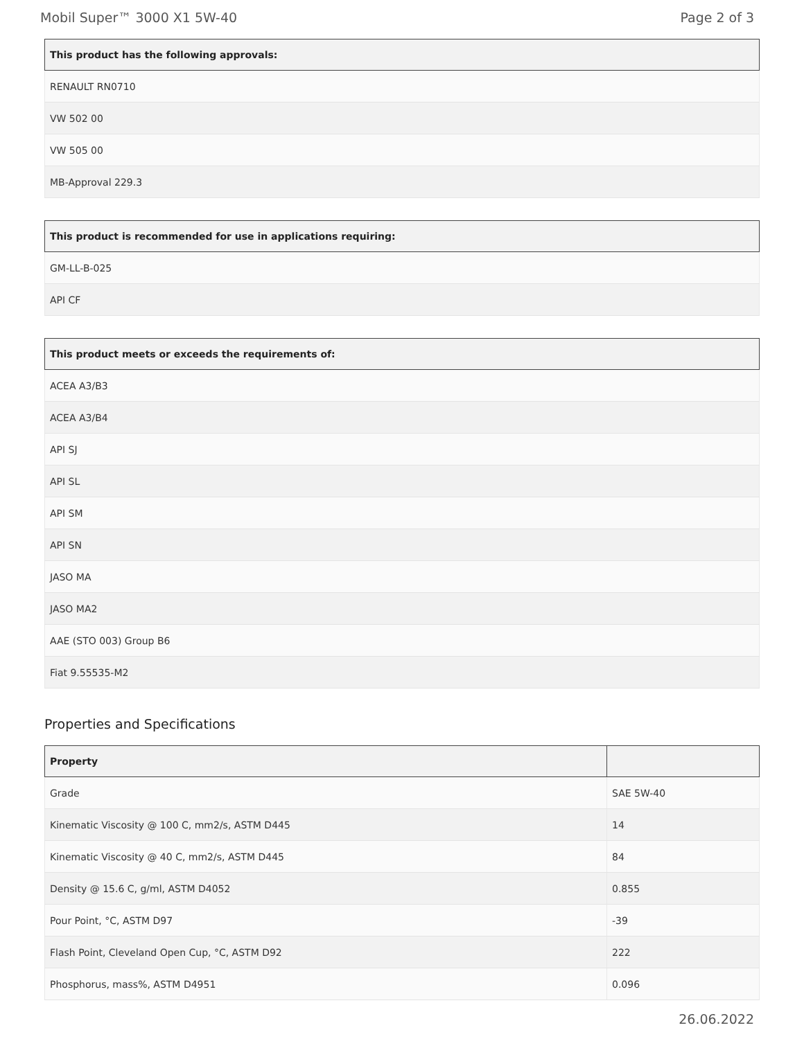Mobil Super™ 3000 X1 5W-40 Page 2 of 3
| This product has the following approvals: |
| --- |
| RENAULT RN0710 |
| VW 502 00 |
| VW 505 00 |
| MB-Approval 229.3 |
| This product is recommended for use in applications requiring: |
| --- |
| GM-LL-B-025 |
| API CF |
| This product meets or exceeds the requirements of: |
| --- |
| ACEA A3/B3 |
| ACEA A3/B4 |
| API SJ |
| API SL |
| API SM |
| API SN |
| JASO MA |
| JASO MA2 |
| AAE (STO 003) Group B6 |
| Fiat 9.55535-M2 |
Properties and Specifications
| Property | |
| --- | --- |
| Grade | SAE 5W-40 |
| Kinematic Viscosity @ 100 C, mm2/s, ASTM D445 | 14 |
| Kinematic Viscosity @ 40 C, mm2/s, ASTM D445 | 84 |
| Density @ 15.6 C, g/ml, ASTM D4052 | 0.855 |
| Pour Point, °C, ASTM D97 | -39 |
| Flash Point, Cleveland Open Cup, °C, ASTM D92 | 222 |
| Phosphorus, mass%, ASTM D4951 | 0.096 |
26.06.2022